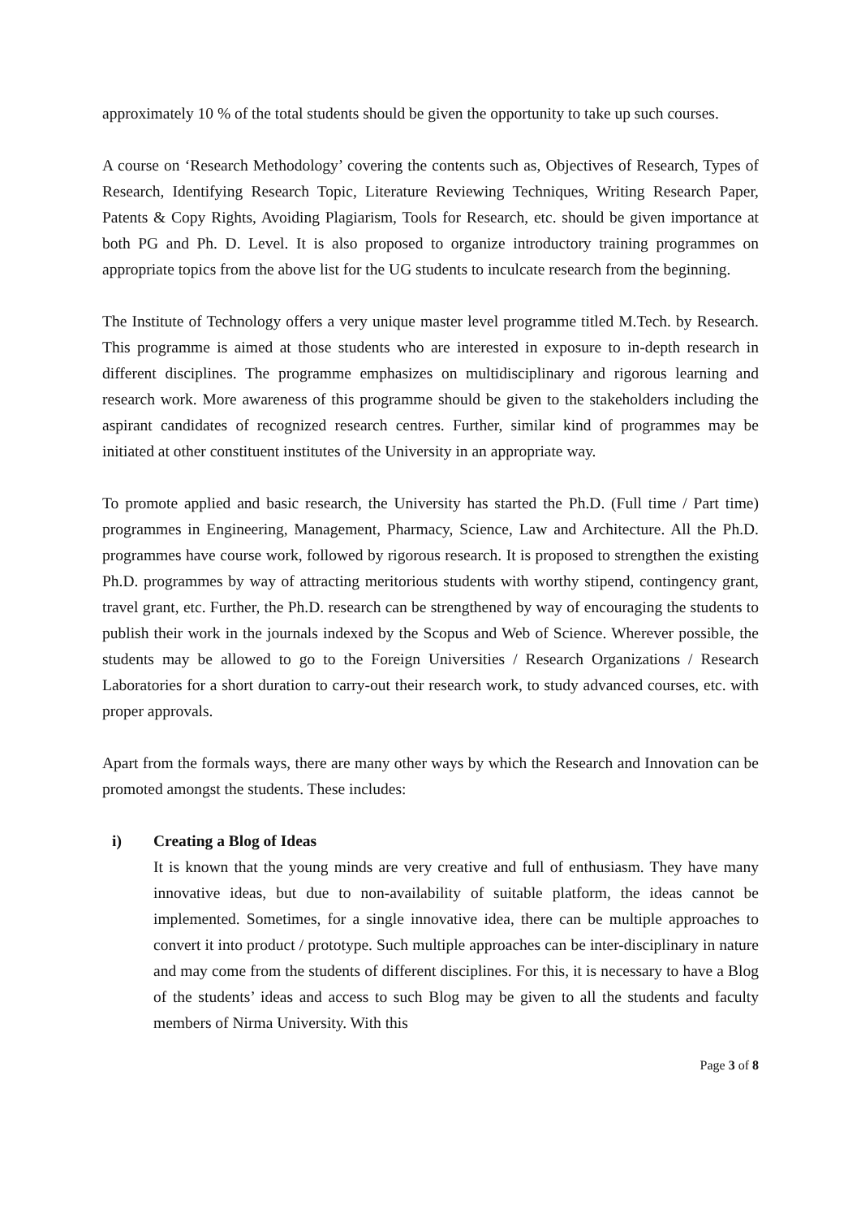approximately 10 % of the total students should be given the opportunity to take up such courses.
A course on ‘Research Methodology’ covering the contents such as, Objectives of Research, Types of Research, Identifying Research Topic, Literature Reviewing Techniques, Writing Research Paper, Patents & Copy Rights, Avoiding Plagiarism, Tools for Research, etc. should be given importance at both PG and Ph. D. Level. It is also proposed to organize introductory training programmes on appropriate topics from the above list for the UG students to inculcate research from the beginning.
The Institute of Technology offers a very unique master level programme titled M.Tech. by Research. This programme is aimed at those students who are interested in exposure to in-depth research in different disciplines. The programme emphasizes on multidisciplinary and rigorous learning and research work. More awareness of this programme should be given to the stakeholders including the aspirant candidates of recognized research centres. Further, similar kind of programmes may be initiated at other constituent institutes of the University in an appropriate way.
To promote applied and basic research, the University has started the Ph.D. (Full time / Part time) programmes in Engineering, Management, Pharmacy, Science, Law and Architecture. All the Ph.D. programmes have course work, followed by rigorous research. It is proposed to strengthen the existing Ph.D. programmes by way of attracting meritorious students with worthy stipend, contingency grant, travel grant, etc. Further, the Ph.D. research can be strengthened by way of encouraging the students to publish their work in the journals indexed by the Scopus and Web of Science. Wherever possible, the students may be allowed to go to the Foreign Universities / Research Organizations / Research Laboratories for a short duration to carry-out their research work, to study advanced courses, etc. with proper approvals.
Apart from the formals ways, there are many other ways by which the Research and Innovation can be promoted amongst the students. These includes:
i) Creating a Blog of Ideas
It is known that the young minds are very creative and full of enthusiasm. They have many innovative ideas, but due to non-availability of suitable platform, the ideas cannot be implemented. Sometimes, for a single innovative idea, there can be multiple approaches to convert it into product / prototype. Such multiple approaches can be inter-disciplinary in nature and may come from the students of different disciplines. For this, it is necessary to have a Blog of the students’ ideas and access to such Blog may be given to all the students and faculty members of Nirma University. With this
Page 3 of 8